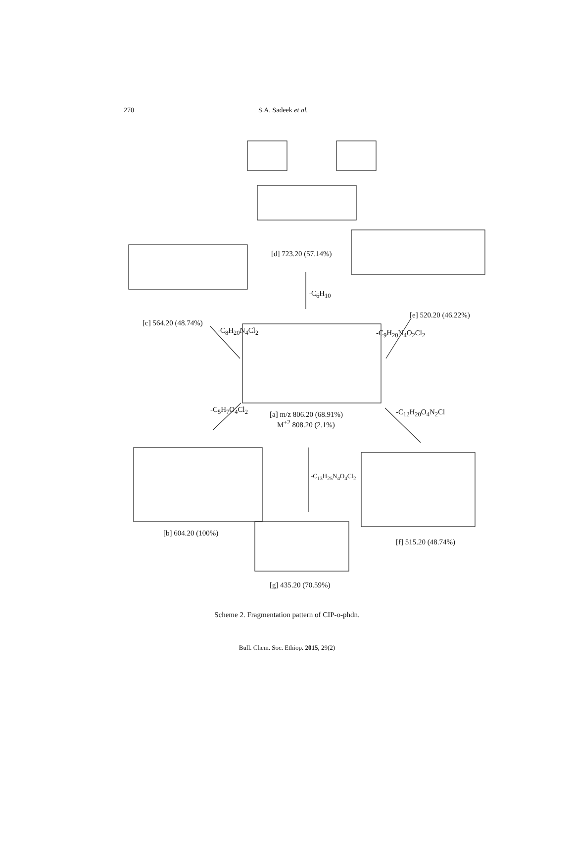270 S.A. Sadeek et al.
[d] 723.20 (57.14%)
-C<sub>6</sub>H<sub>10</sub>
[c] 564.20 (48.74%)
-C<sub>8</sub>H<sub>20</sub>N<sub>4</sub>Cl<sub>2</sub>
[e] 520.20 (46.22%)
-C<sub>9</sub>H<sub>20</sub>N<sub>4</sub>O<sub>2</sub>Cl<sub>2</sub>
[a] m/z 806.20 (68.91%)
M<sup>+2</sup> 808.20 (2.1%)
-C<sub>5</sub>H<sub>7</sub>O<sub>4</sub>Cl<sub>2</sub> -C<sub>12</sub>H<sub>20</sub>O<sub>4</sub>N<sub>2</sub>Cl
-C<sub>13</sub>H<sub>25</sub>N<sub>4</sub>O<sub>4</sub>Cl<sub>2</sub>
[b] 604.20 (100%)
[f] 515.20 (48.74%)
[g] 435.20 (70.59%)
Scheme 2. Fragmentation pattern of CIP-o-phdn.
Bull. Chem. Soc. Ethiop. 2015, 29(2)